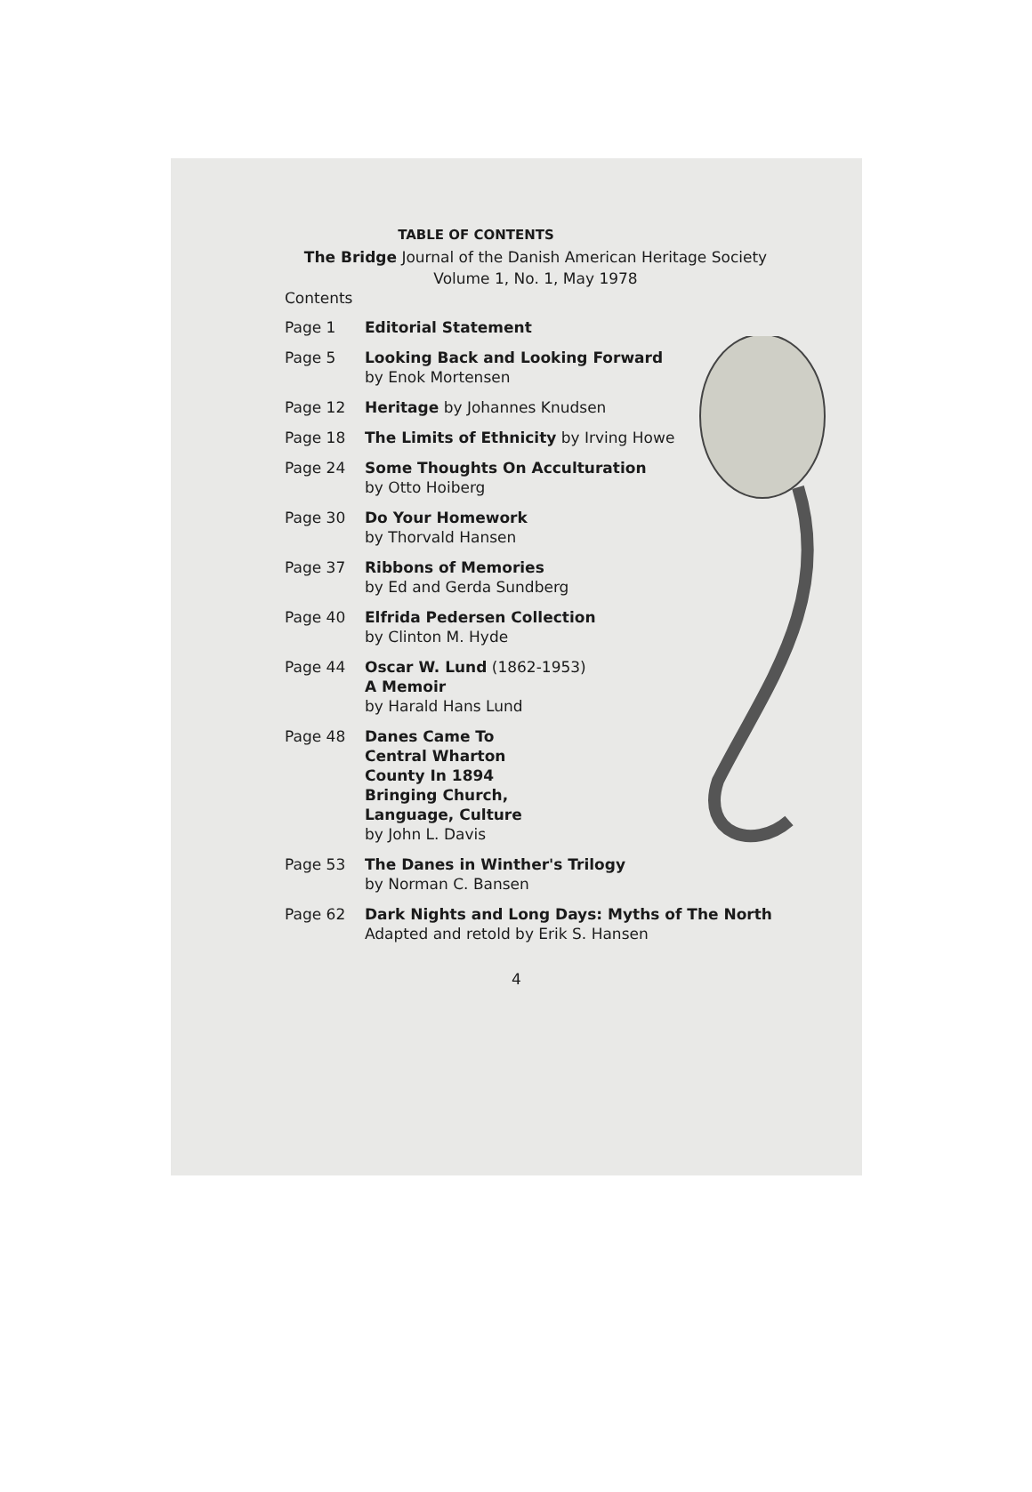TABLE OF CONTENTS
The Bridge Journal of the Danish American Heritage Society
Volume 1, No. 1, May 1978
Contents
Page 1 Editorial Statement
Page 5 Looking Back and Looking Forward
by Enok Mortensen
Page 12 Heritage by Johannes Knudsen
Page 18 The Limits of Ethnicity by Irving Howe
Page 24 Some Thoughts On Acculturation
by Otto Hoiberg
Page 30 Do Your Homework
by Thorvald Hansen
Page 37 Ribbons of Memories
by Ed and Gerda Sundberg
Page 40 Elfrida Pedersen Collection
by Clinton M. Hyde
Page 44 Oscar W. Lund (1862-1953)
A Memoir
by Harald Hans Lund
Page 48 Danes Came To
Central Wharton
County In 1894
Bringing Church,
Language, Culture
by John L. Davis
Page 53 The Danes in Winther's Trilogy
by Norman C. Bansen
Page 62 Dark Nights and Long Days: Myths of The North
Adapted and retold by Erik S. Hansen
4